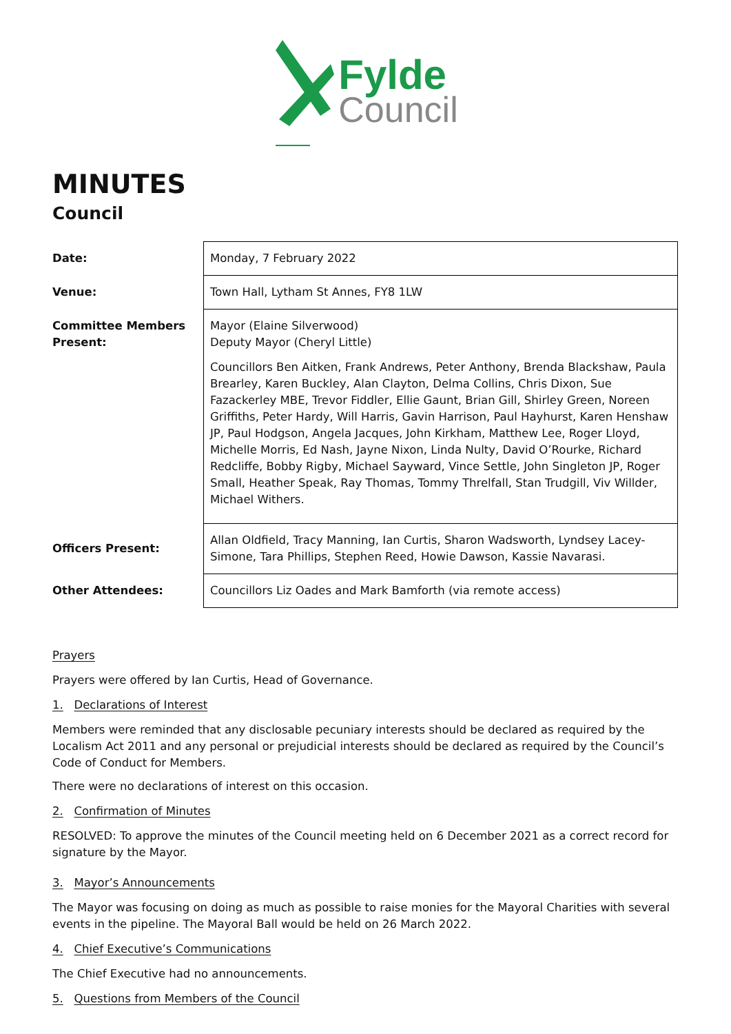Fylde
Council
MINUTES
Council
| Date: | Monday, 7 February 2022 |
| Venue: | Town Hall, Lytham St Annes, FY8 1LW |
| Committee Members Present: | Mayor (Elaine Silverwood) Deputy Mayor (Cheryl Little) Councillors Ben Aitken, Frank Andrews, Peter Anthony, Brenda Blackshaw, Paula Brearley, Karen Buckley, Alan Clayton, Delma Collins, Chris Dixon, Sue Fazackerley MBE, Trevor Fiddler, Ellie Gaunt, Brian Gill, Shirley Green, Noreen Griffiths, Peter Hardy, Will Harris, Gavin Harrison, Paul Hayhurst, Karen Henshaw JP, Paul Hodgson, Angela Jacques, John Kirkham, Matthew Lee, Roger Lloyd, Michelle Morris, Ed Nash, Jayne Nixon, Linda Nulty, David O’Rourke, Richard Redcliffe, Bobby Rigby, Michael Sayward, Vince Settle, John Singleton JP, Roger Small, Heather Speak, Ray Thomas, Tommy Threlfall, Stan Trudgill, Viv Willder, Michael Withers. |
| Officers Present: | Allan Oldfield, Tracy Manning, Ian Curtis, Sharon Wadsworth, Lyndsey Lacey-Simone, Tara Phillips, Stephen Reed, Howie Dawson, Kassie Navarasi. |
| Other Attendees: | Councillors Liz Oades and Mark Bamforth (via remote access) |
Prayers
Prayers were offered by Ian Curtis, Head of Governance.
1. Declarations of Interest
Members were reminded that any disclosable pecuniary interests should be declared as required by the Localism Act 2011 and any personal or prejudicial interests should be declared as required by the Council’s Code of Conduct for Members.
There were no declarations of interest on this occasion.
2. Confirmation of Minutes
RESOLVED: To approve the minutes of the Council meeting held on 6 December 2021 as a correct record for signature by the Mayor.
3. Mayor’s Announcements
The Mayor was focusing on doing as much as possible to raise monies for the Mayoral Charities with several events in the pipeline. The Mayoral Ball would be held on 26 March 2022.
4. Chief Executive’s Communications
The Chief Executive had no announcements.
5. Questions from Members of the Council